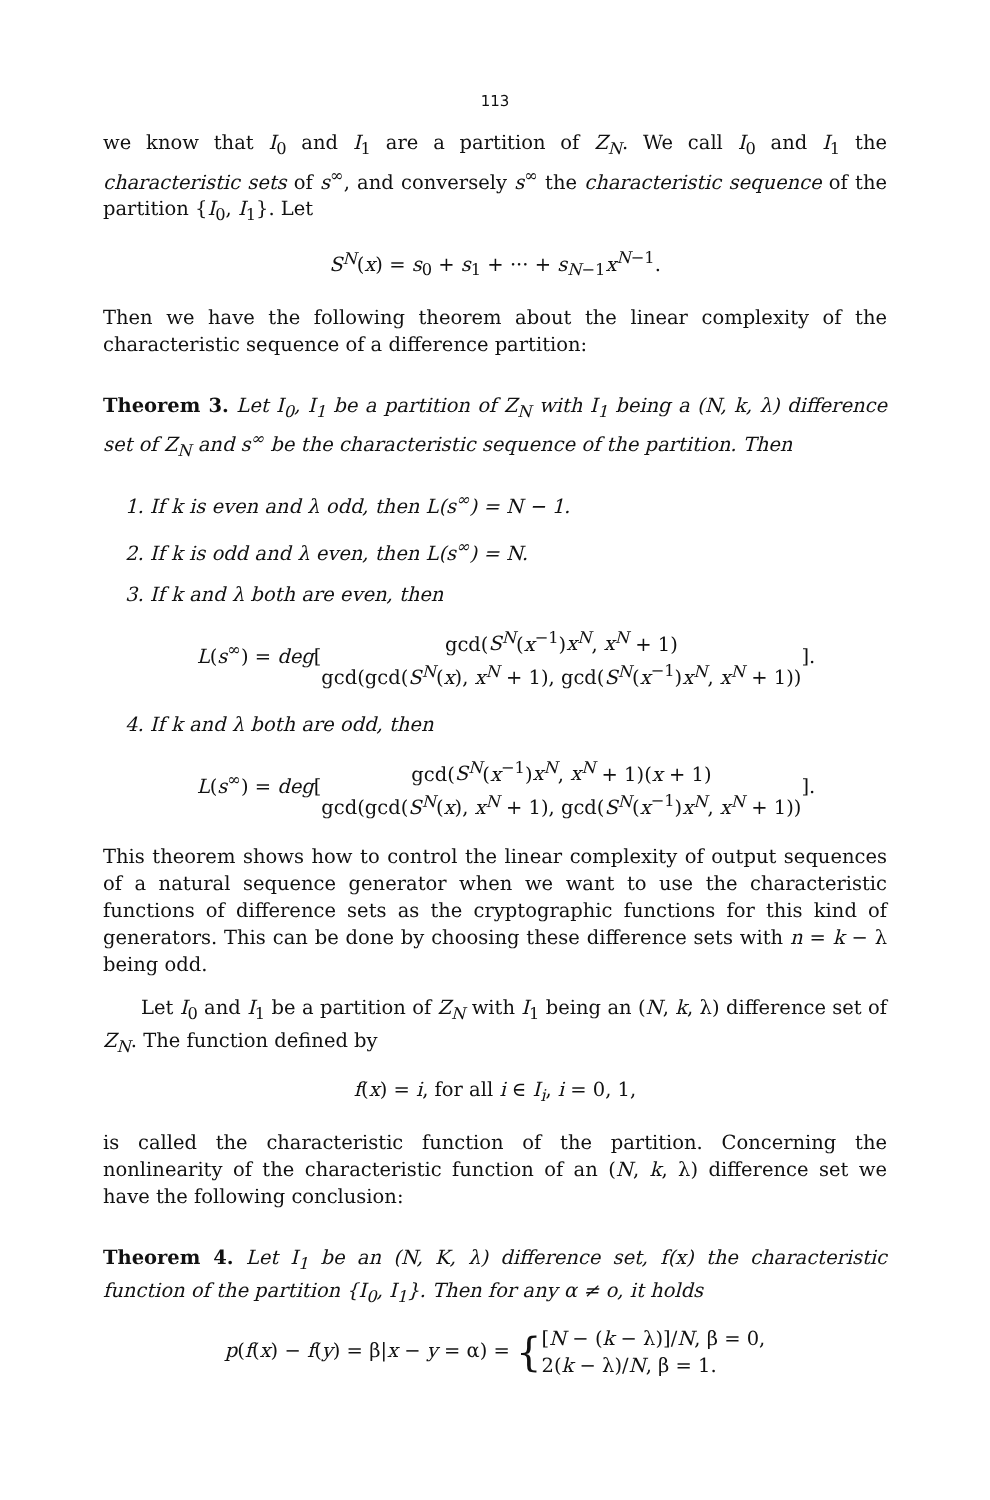113
we know that I<sub>0</sub> and I<sub>1</sub> are a partition of Z<sub>N</sub>. We call I<sub>0</sub> and I<sub>1</sub> the characteristic sets of s<sup>∞</sup>, and conversely s<sup>∞</sup> the characteristic sequence of the partition {I<sub>0</sub>, I<sub>1</sub>}. Let
S<sup>N</sup>(x) = s<sub>0</sub> + s<sub>1</sub> + ··· + s<sub>N−1</sub>x<sup>N−1</sup>.
Then we have the following theorem about the linear complexity of the characteristic sequence of a difference partition:
Theorem 3. Let I<sub>0</sub>, I<sub>1</sub> be a partition of Z<sub>N</sub> with I<sub>1</sub> being a (N, k, λ) difference set of Z<sub>N</sub> and s<sup>∞</sup> be the characteristic sequence of the partition. Then
1. If k is even and λ odd, then L(s<sup>∞</sup>) = N − 1.
2. If k is odd and λ even, then L(s<sup>∞</sup>) = N.
3. If k and λ both are even, then
L(s<sup>∞</sup>) = deg[gcd(S<sup>N</sup>(x<sup>−1</sup>)x<sup>N</sup>, x<sup>N</sup> + 1) gcd(gcd(S<sup>N</sup>(x), x<sup>N</sup> + 1), gcd(S<sup>N</sup>(x<sup>−1</sup>)x<sup>N</sup>, x<sup>N</sup> + 1))].
4. If k and λ both are odd, then
L(s<sup>∞</sup>) = deg[gcd(S<sup>N</sup>(x<sup>−1</sup>)x<sup>N</sup>, x<sup>N</sup> + 1)(x + 1) gcd(gcd(S<sup>N</sup>(x), x<sup>N</sup> + 1), gcd(S<sup>N</sup>(x<sup>−1</sup>)x<sup>N</sup>, x<sup>N</sup> + 1))].
This theorem shows how to control the linear complexity of output sequences of a natural sequence generator when we want to use the characteristic functions of difference sets as the cryptographic functions for this kind of generators. This can be done by choosing these difference sets with n = k − λ being odd.
Let I<sub>0</sub> and I<sub>1</sub> be a partition of Z<sub>N</sub> with I<sub>1</sub> being an (N, k, λ) difference set of Z<sub>N</sub>. The function defined by
f(x) = i, for all i ∈ I<sub>i</sub>, i = 0, 1,
is called the characteristic function of the partition. Concerning the nonlinearity of the characteristic function of an (N, k, λ) difference set we have the following conclusion:
Theorem 4. Let I<sub>1</sub> be an (N, K, λ) difference set, f(x) the characteristic function of the partition {I<sub>0</sub>, I<sub>1</sub>}. Then for any α ≠ o, it holds
p(f(x) − f(y) = β|x − y = α) = {[N − (k − λ)]/N, β = 0, 2(k − λ)/N, β = 1.